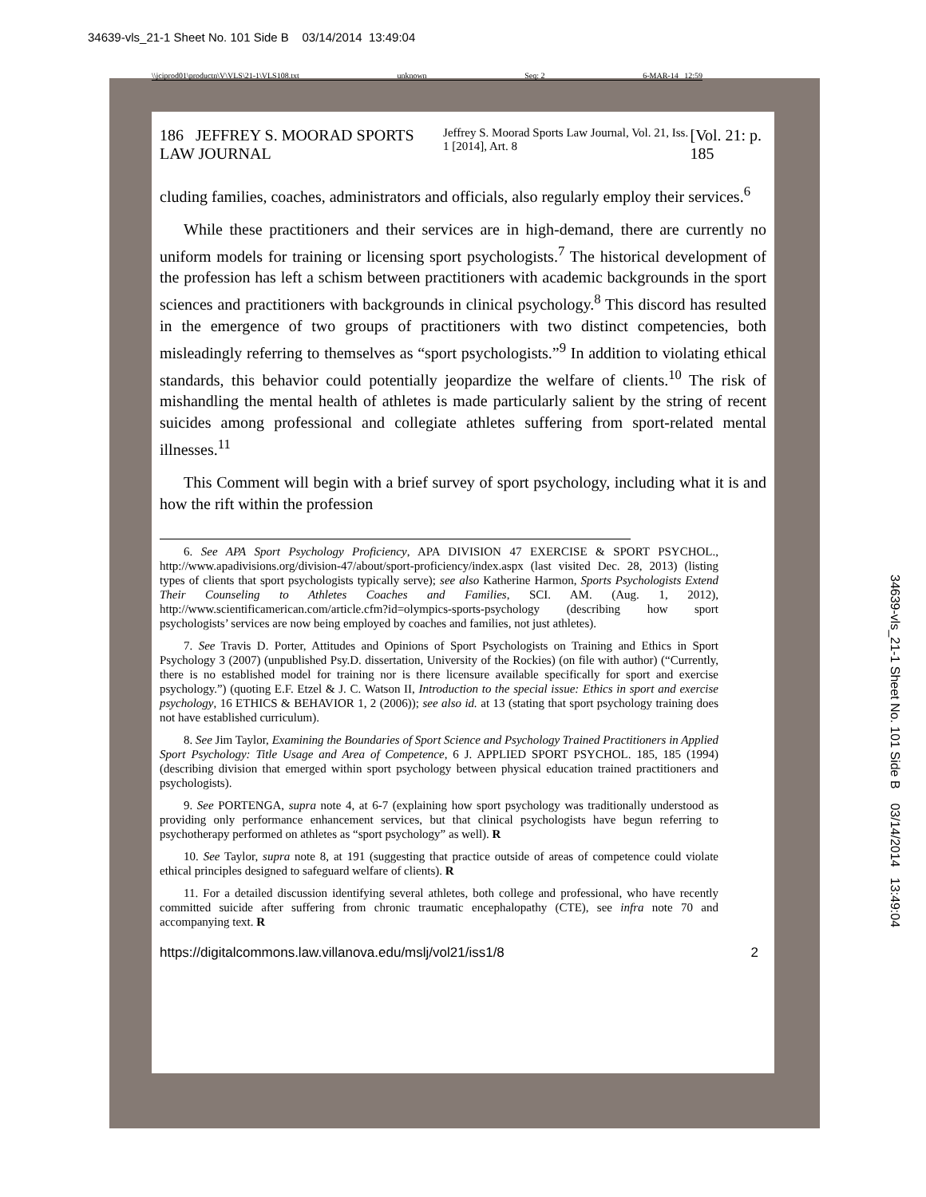34639-vls_21-1 Sheet No. 101 Side B 03/14/2014 13:49:04
\\jciprod01\productn\V\VLS\21-1\VLS108.txt unknown Seq: 2 6-MAR-14 12:59
186 JEFFREY S. MOORAD SPORTS LAW JOURNAL Jeffrey S. Moorad Sports Law Journal, Vol. 21, Iss. 1 [2014], Art. 8 [Vol. 21: p. 185
cluding families, coaches, administrators and officials, also regularly employ their services.<sup>6</sup>
While these practitioners and their services are in high-demand, there are currently no uniform models for training or licensing sport psychologists.<sup>7</sup> The historical development of the profession has left a schism between practitioners with academic backgrounds in the sport sciences and practitioners with backgrounds in clinical psychology.<sup>8</sup> This discord has resulted in the emergence of two groups of practitioners with two distinct competencies, both misleadingly referring to themselves as “sport psychologists.”<sup>9</sup> In addition to violating ethical standards, this behavior could potentially jeopardize the welfare of clients.<sup>10</sup> The risk of mishandling the mental health of athletes is made particularly salient by the string of recent suicides among professional and collegiate athletes suffering from sport-related mental illnesses.<sup>11</sup>
This Comment will begin with a brief survey of sport psychology, including what it is and how the rift within the profession
6. See APA Sport Psychology Proficiency, APA DIVISION 47 EXERCISE & SPORT PSYCHOL., http://www.apadivisions.org/division-47/about/sport-proficiency/index.aspx (last visited Dec. 28, 2013) (listing types of clients that sport psychologists typically serve); see also Katherine Harmon, Sports Psychologists Extend Their Counseling to Athletes Coaches and Families, SCI. AM. (Aug. 1, 2012), http://www.scientificamerican.com/article.cfm?id=olympics-sports-psychology (describing how sport psychologists’ services are now being employed by coaches and families, not just athletes).
7. See Travis D. Porter, Attitudes and Opinions of Sport Psychologists on Training and Ethics in Sport Psychology 3 (2007) (unpublished Psy.D. dissertation, University of the Rockies) (on file with author) (“Currently, there is no established model for training nor is there licensure available specifically for sport and exercise psychology.”) (quoting E.F. Etzel & J. C. Watson II, Introduction to the special issue: Ethics in sport and exercise psychology, 16 ETHICS & BEHAVIOR 1, 2 (2006)); see also id. at 13 (stating that sport psychology training does not have established curriculum).
8. See Jim Taylor, Examining the Boundaries of Sport Science and Psychology Trained Practitioners in Applied Sport Psychology: Title Usage and Area of Competence, 6 J. APPLIED SPORT PSYCHOL. 185, 185 (1994) (describing division that emerged within sport psychology between physical education trained practitioners and psychologists).
9. See PORTENGA, supra note 4, at 6-7 (explaining how sport psychology was traditionally understood as providing only performance enhancement services, but that clinical psychologists have begun referring to psychotherapy performed on athletes as “sport psychology” as well). R
10. See Taylor, supra note 8, at 191 (suggesting that practice outside of areas of competence could violate ethical principles designed to safeguard welfare of clients). R
11. For a detailed discussion identifying several athletes, both college and professional, who have recently committed suicide after suffering from chronic traumatic encephalopathy (CTE), see infra note 70 and accompanying text. R
https://digitalcommons.law.villanova.edu/mslj/vol21/iss1/8 2
34639-vls_21-1 Sheet No. 101 Side B 03/14/2014 13:49:04